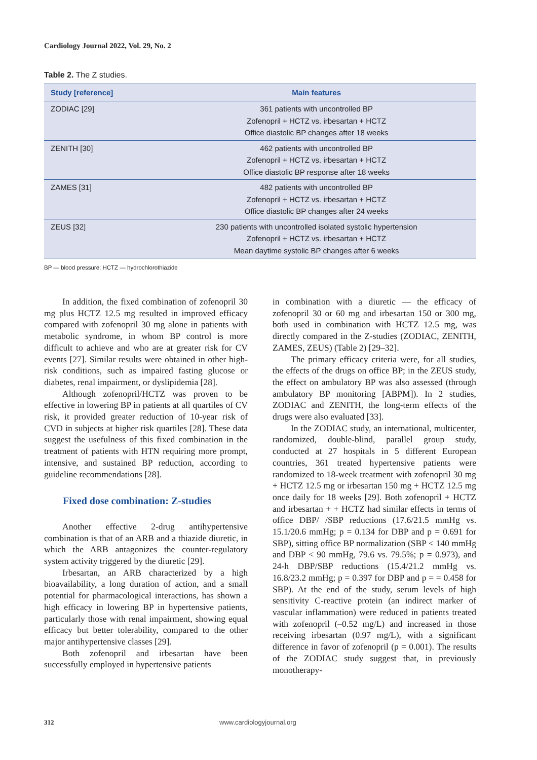Cardiology Journal 2022, Vol. 29, No. 2
Table 2. The Z studies.
| Study [reference] | Main features |
| --- | --- |
| ZODIAC [29] | 361 patients with uncontrolled BP Zofenopril + HCTZ vs. irbesartan + HCTZ Office diastolic BP changes after 18 weeks |
| ZENITH [30] | 462 patients with uncontrolled BP Zofenopril + HCTZ vs. irbesartan + HCTZ Office diastolic BP response after 18 weeks |
| ZAMES [31] | 482 patients with uncontrolled BP Zofenopril + HCTZ vs. irbesartan + HCTZ Office diastolic BP changes after 24 weeks |
| ZEUS [32] | 230 patients with uncontrolled isolated systolic hypertension Zofenopril + HCTZ vs. irbesartan + HCTZ Mean daytime systolic BP changes after 6 weeks |
BP — blood pressure; HCTZ — hydrochlorothiazide
In addition, the fixed combination of zofenopril 30 mg plus HCTZ 12.5 mg resulted in improved efficacy compared with zofenopril 30 mg alone in patients with metabolic syndrome, in whom BP control is more difficult to achieve and who are at greater risk for CV events [27]. Similar results were obtained in other high-risk conditions, such as impaired fasting glucose or diabetes, renal impairment, or dyslipidemia [28].
Although zofenopril/HCTZ was proven to be effective in lowering BP in patients at all quartiles of CV risk, it provided greater reduction of 10-year risk of CVD in subjects at higher risk quartiles [28]. These data suggest the usefulness of this fixed combination in the treatment of patients with HTN requiring more prompt, intensive, and sustained BP reduction, according to guideline recommendations [28].
Fixed dose combination: Z-studies
Another effective 2-drug antihypertensive combination is that of an ARB and a thiazide diuretic, in which the ARB antagonizes the counter-regulatory system activity triggered by the diuretic [29].
Irbesartan, an ARB characterized by a high bioavailability, a long duration of action, and a small potential for pharmacological interactions, has shown a high efficacy in lowering BP in hypertensive patients, particularly those with renal impairment, showing equal efficacy but better tolerability, compared to the other major antihypertensive classes [29].
Both zofenopril and irbesartan have been successfully employed in hypertensive patients
in combination with a diuretic — the efficacy of zofenopril 30 or 60 mg and irbesartan 150 or 300 mg, both used in combination with HCTZ 12.5 mg, was directly compared in the Z-studies (ZODIAC, ZENITH, ZAMES, ZEUS) (Table 2) [29–32].
The primary efficacy criteria were, for all studies, the effects of the drugs on office BP; in the ZEUS study, the effect on ambulatory BP was also assessed (through ambulatory BP monitoring [ABPM]). In 2 studies, ZODIAC and ZENITH, the long-term effects of the drugs were also evaluated [33].
In the ZODIAC study, an international, multicenter, randomized, double-blind, parallel group study, conducted at 27 hospitals in 5 different European countries, 361 treated hypertensive patients were randomized to 18-week treatment with zofenopril 30 mg + HCTZ 12.5 mg or irbesartan 150 mg + HCTZ 12.5 mg once daily for 18 weeks [29]. Both zofenopril + HCTZ and irbesartan + + HCTZ had similar effects in terms of office DBP/ /SBP reductions (17.6/21.5 mmHg vs. 15.1/20.6 mmHg; p = 0.134 for DBP and p = 0.691 for SBP), sitting office BP normalization (SBP < 140 mmHg and DBP < 90 mmHg, 79.6 vs. 79.5%; p = 0.973), and 24-h DBP/SBP reductions (15.4/21.2 mmHg vs. 16.8/23.2 mmHg; p = 0.397 for DBP and p = = 0.458 for SBP). At the end of the study, serum levels of high sensitivity C-reactive protein (an indirect marker of vascular inflammation) were reduced in patients treated with zofenopril (–0.52 mg/L) and increased in those receiving irbesartan (0.97 mg/L), with a significant difference in favor of zofenopril (p = 0.001). The results of the ZODIAC study suggest that, in previously monotherapy-
312 www.cardiologyjournal.org